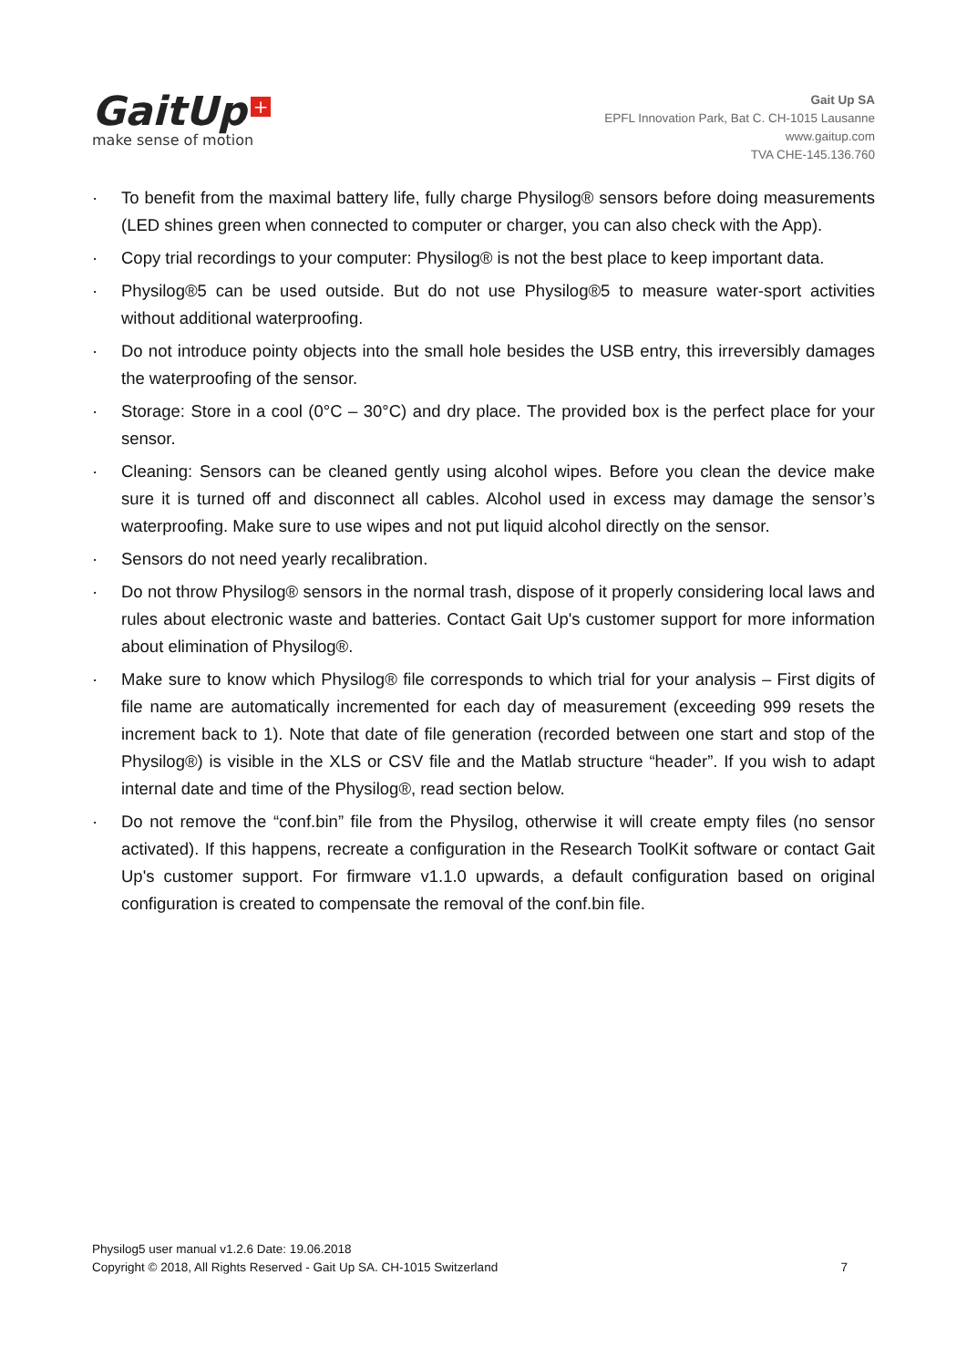GaitUp +
make sense of motion
Gait Up SA
EPFL Innovation Park, Bat C. CH-1015 Lausanne
www.gaitup.com
TVA CHE-145.136.760
· To benefit from the maximal battery life, fully charge Physilog® sensors before doing measurements (LED shines green when connected to computer or charger, you can also check with the App).
· Copy trial recordings to your computer: Physilog® is not the best place to keep important data.
· Physilog®5 can be used outside. But do not use Physilog®5 to measure water-sport activities without additional waterproofing.
· Do not introduce pointy objects into the small hole besides the USB entry, this irreversibly damages the waterproofing of the sensor.
· Storage: Store in a cool (0°C – 30°C) and dry place. The provided box is the perfect place for your sensor.
· Cleaning: Sensors can be cleaned gently using alcohol wipes. Before you clean the device make sure it is turned off and disconnect all cables. Alcohol used in excess may damage the sensor’s waterproofing. Make sure to use wipes and not put liquid alcohol directly on the sensor.
· Sensors do not need yearly recalibration.
· Do not throw Physilog® sensors in the normal trash, dispose of it properly considering local laws and rules about electronic waste and batteries. Contact Gait Up's customer support for more information about elimination of Physilog®.
· Make sure to know which Physilog® file corresponds to which trial for your analysis – First digits of file name are automatically incremented for each day of measurement (exceeding 999 resets the increment back to 1). Note that date of file generation (recorded between one start and stop of the Physilog®) is visible in the XLS or CSV file and the Matlab structure “header”. If you wish to adapt internal date and time of the Physilog®, read section below.
· Do not remove the “conf.bin” file from the Physilog, otherwise it will create empty files (no sensor activated). If this happens, recreate a configuration in the Research ToolKit software or contact Gait Up's customer support. For firmware v1.1.0 upwards, a default configuration based on original configuration is created to compensate the removal of the conf.bin file.
Physilog5 user manual v1.2.6 Date: 19.06.2018
Copyright © 2018, All Rights Reserved - Gait Up SA. CH-1015 Switzerland 7